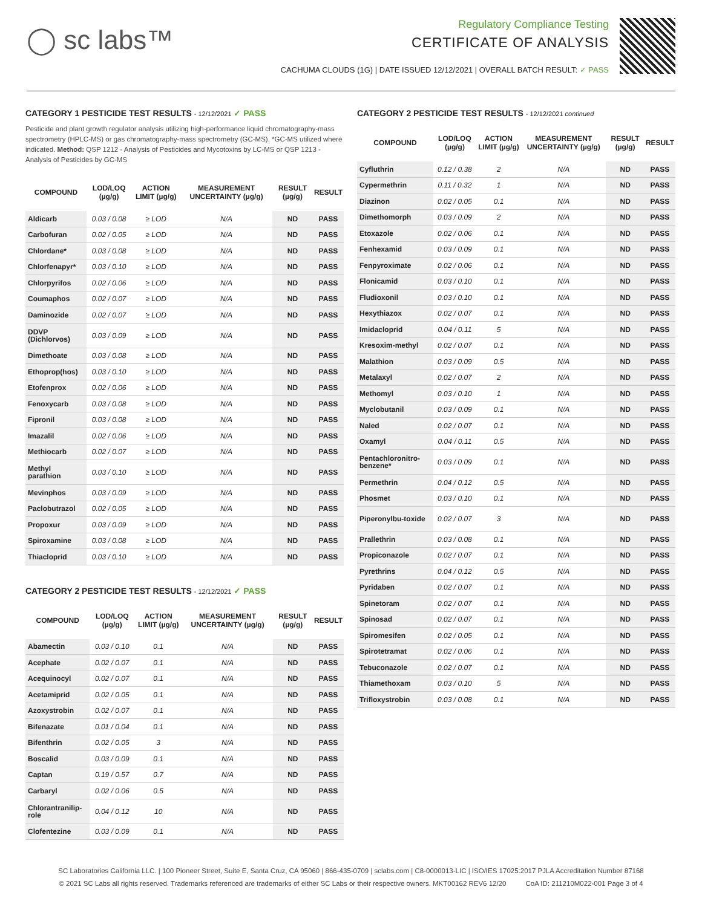◯ sc labs™
Regulatory Compliance Testing
CERTIFICATE OF ANALYSIS
CACHUMA CLOUDS (1G) | DATE ISSUED 12/12/2021 | OVERALL BATCH RESULT: ✓ PASS
CATEGORY 1 PESTICIDE TEST RESULTS - 12/12/2021 ✓ PASS
Pesticide and plant growth regulator analysis utilizing high-performance liquid chromatography-mass spectrometry (HPLC-MS) or gas chromatography-mass spectrometry (GC-MS). *GC-MS utilized where indicated. Method: QSP 1212 - Analysis of Pesticides and Mycotoxins by LC-MS or QSP 1213 - Analysis of Pesticides by GC-MS
| COMPOUND | LOD/LOQ (µg/g) | ACTION LIMIT (µg/g) | MEASUREMENT UNCERTAINTY (µg/g) | RESULT (µg/g) | RESULT |
| --- | --- | --- | --- | --- | --- |
| Aldicarb | 0.03 / 0.08 | ≥ LOD | N/A | ND | PASS |
| Carbofuran | 0.02 / 0.05 | ≥ LOD | N/A | ND | PASS |
| Chlordane* | 0.03 / 0.08 | ≥ LOD | N/A | ND | PASS |
| Chlorfenapyr* | 0.03 / 0.10 | ≥ LOD | N/A | ND | PASS |
| Chlorpyrifos | 0.02 / 0.06 | ≥ LOD | N/A | ND | PASS |
| Coumaphos | 0.02 / 0.07 | ≥ LOD | N/A | ND | PASS |
| Daminozide | 0.02 / 0.07 | ≥ LOD | N/A | ND | PASS |
| DDVP (Dichlorvos) | 0.03 / 0.09 | ≥ LOD | N/A | ND | PASS |
| Dimethoate | 0.03 / 0.08 | ≥ LOD | N/A | ND | PASS |
| Ethoprop(hos) | 0.03 / 0.10 | ≥ LOD | N/A | ND | PASS |
| Etofenprox | 0.02 / 0.06 | ≥ LOD | N/A | ND | PASS |
| Fenoxycarb | 0.03 / 0.08 | ≥ LOD | N/A | ND | PASS |
| Fipronil | 0.03 / 0.08 | ≥ LOD | N/A | ND | PASS |
| Imazalil | 0.02 / 0.06 | ≥ LOD | N/A | ND | PASS |
| Methiocarb | 0.02 / 0.07 | ≥ LOD | N/A | ND | PASS |
| Methyl parathion | 0.03 / 0.10 | ≥ LOD | N/A | ND | PASS |
| Mevinphos | 0.03 / 0.09 | ≥ LOD | N/A | ND | PASS |
| Paclobutrazol | 0.02 / 0.05 | ≥ LOD | N/A | ND | PASS |
| Propoxur | 0.03 / 0.09 | ≥ LOD | N/A | ND | PASS |
| Spiroxamine | 0.03 / 0.08 | ≥ LOD | N/A | ND | PASS |
| Thiacloprid | 0.03 / 0.10 | ≥ LOD | N/A | ND | PASS |
CATEGORY 2 PESTICIDE TEST RESULTS - 12/12/2021 ✓ PASS
| COMPOUND | LOD/LOQ (µg/g) | ACTION LIMIT (µg/g) | MEASUREMENT UNCERTAINTY (µg/g) | RESULT (µg/g) | RESULT |
| --- | --- | --- | --- | --- | --- |
| Abamectin | 0.03 / 0.10 | 0.1 | N/A | ND | PASS |
| Acephate | 0.02 / 0.07 | 0.1 | N/A | ND | PASS |
| Acequinocyl | 0.02 / 0.07 | 0.1 | N/A | ND | PASS |
| Acetamiprid | 0.02 / 0.05 | 0.1 | N/A | ND | PASS |
| Azoxystrobin | 0.02 / 0.07 | 0.1 | N/A | ND | PASS |
| Bifenazate | 0.01 / 0.04 | 0.1 | N/A | ND | PASS |
| Bifenthrin | 0.02 / 0.05 | 3 | N/A | ND | PASS |
| Boscalid | 0.03 / 0.09 | 0.1 | N/A | ND | PASS |
| Captan | 0.19 / 0.57 | 0.7 | N/A | ND | PASS |
| Carbaryl | 0.02 / 0.06 | 0.5 | N/A | ND | PASS |
| Chlorantranilip-role | 0.04 / 0.12 | 10 | N/A | ND | PASS |
| Clofentezine | 0.03 / 0.09 | 0.1 | N/A | ND | PASS |
CATEGORY 2 PESTICIDE TEST RESULTS - 12/12/2021 continued
| COMPOUND | LOD/LOQ (µg/g) | ACTION LIMIT (µg/g) | MEASUREMENT UNCERTAINTY (µg/g) | RESULT (µg/g) | RESULT |
| --- | --- | --- | --- | --- | --- |
| Cyfluthrin | 0.12 / 0.38 | 2 | N/A | ND | PASS |
| Cypermethrin | 0.11 / 0.32 | 1 | N/A | ND | PASS |
| Diazinon | 0.02 / 0.05 | 0.1 | N/A | ND | PASS |
| Dimethomorph | 0.03 / 0.09 | 2 | N/A | ND | PASS |
| Etoxazole | 0.02 / 0.06 | 0.1 | N/A | ND | PASS |
| Fenhexamid | 0.03 / 0.09 | 0.1 | N/A | ND | PASS |
| Fenpyroximate | 0.02 / 0.06 | 0.1 | N/A | ND | PASS |
| Flonicamid | 0.03 / 0.10 | 0.1 | N/A | ND | PASS |
| Fludioxonil | 0.03 / 0.10 | 0.1 | N/A | ND | PASS |
| Hexythiazox | 0.02 / 0.07 | 0.1 | N/A | ND | PASS |
| Imidacloprid | 0.04 / 0.11 | 5 | N/A | ND | PASS |
| Kresoxim-methyl | 0.02 / 0.07 | 0.1 | N/A | ND | PASS |
| Malathion | 0.03 / 0.09 | 0.5 | N/A | ND | PASS |
| Metalaxyl | 0.02 / 0.07 | 2 | N/A | ND | PASS |
| Methomyl | 0.03 / 0.10 | 1 | N/A | ND | PASS |
| Myclobutanil | 0.03 / 0.09 | 0.1 | N/A | ND | PASS |
| Naled | 0.02 / 0.07 | 0.1 | N/A | ND | PASS |
| Oxamyl | 0.04 / 0.11 | 0.5 | N/A | ND | PASS |
| Pentachloronitro-benzene* | 0.03 / 0.09 | 0.1 | N/A | ND | PASS |
| Permethrin | 0.04 / 0.12 | 0.5 | N/A | ND | PASS |
| Phosmet | 0.03 / 0.10 | 0.1 | N/A | ND | PASS |
| Piperonylbu-toxide | 0.02 / 0.07 | 3 | N/A | ND | PASS |
| Prallethrin | 0.03 / 0.08 | 0.1 | N/A | ND | PASS |
| Propiconazole | 0.02 / 0.07 | 0.1 | N/A | ND | PASS |
| Pyrethrins | 0.04 / 0.12 | 0.5 | N/A | ND | PASS |
| Pyridaben | 0.02 / 0.07 | 0.1 | N/A | ND | PASS |
| Spinetoram | 0.02 / 0.07 | 0.1 | N/A | ND | PASS |
| Spinosad | 0.02 / 0.07 | 0.1 | N/A | ND | PASS |
| Spiromesifen | 0.02 / 0.05 | 0.1 | N/A | ND | PASS |
| Spirotetramat | 0.02 / 0.06 | 0.1 | N/A | ND | PASS |
| Tebuconazole | 0.02 / 0.07 | 0.1 | N/A | ND | PASS |
| Thiamethoxam | 0.03 / 0.10 | 5 | N/A | ND | PASS |
| Trifloxystrobin | 0.03 / 0.08 | 0.1 | N/A | ND | PASS |
SC Laboratories California LLC. | 100 Pioneer Street, Suite E, Santa Cruz, CA 95060 | 866-435-0709 | sclabs.com | C8-0000013-LIC | ISO/IES 17025:2017 PJLA Accreditation Number 87168
© 2021 SC Labs all rights reserved. Trademarks referenced are trademarks of either SC Labs or their respective owners. MKT00162 REV6 12/20 CoA ID: 211210M022-001 Page 3 of 4